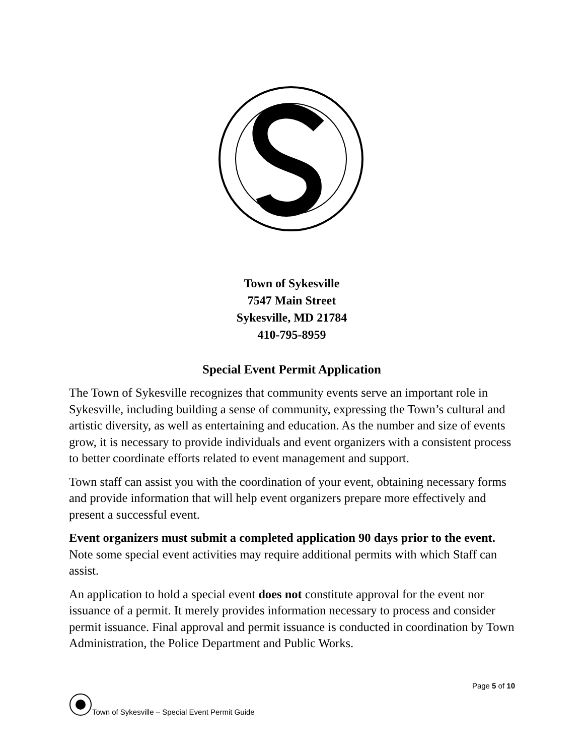Town of Sykesville
7547 Main Street
Sykesville, MD 21784
410-795-8959
Special Event Permit Application
The Town of Sykesville recognizes that community events serve an important role in Sykesville, including building a sense of community, expressing the Town’s cultural and artistic diversity, as well as entertaining and education. As the number and size of events grow, it is necessary to provide individuals and event organizers with a consistent process to better coordinate efforts related to event management and support.
Town staff can assist you with the coordination of your event, obtaining necessary forms and provide information that will help event organizers prepare more effectively and present a successful event.
Event organizers must submit a completed application 90 days prior to the event. Note some special event activities may require additional permits with which Staff can assist.
An application to hold a special event does not constitute approval for the event nor issuance of a permit. It merely provides information necessary to process and consider permit issuance. Final approval and permit issuance is conducted in coordination by Town Administration, the Police Department and Public Works.
Page 5 of 10
Town of Sykesville – Special Event Permit Guide